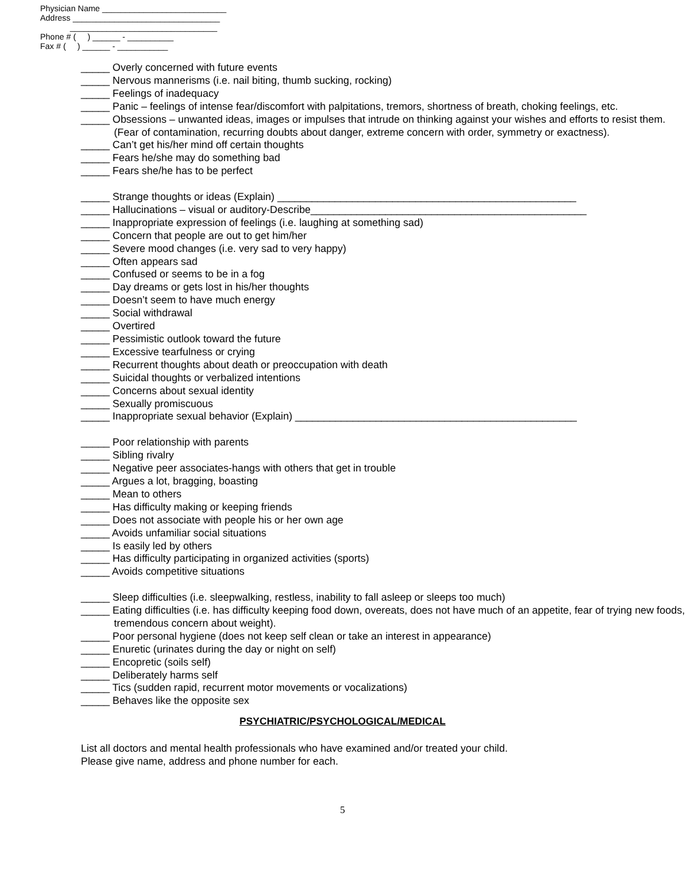Physician Name ___________________________
Address ________________________________
________________________________
Phone # ( ) ______ - __________
Fax # ( ) ______ - ___________
_____ Overly concerned with future events
_____ Nervous mannerisms (i.e. nail biting, thumb sucking, rocking)
_____ Feelings of inadequacy
_____ Panic – feelings of intense fear/discomfort with palpitations, tremors, shortness of breath, choking feelings, etc.
_____ Obsessions – unwanted ideas, images or impulses that intrude on thinking against your wishes and efforts to resist them. (Fear of contamination, recurring doubts about danger, extreme concern with order, symmetry or exactness).
_____ Can’t get his/her mind off certain thoughts
_____ Fears he/she may do something bad
_____ Fears she/he has to be perfect
_____ Strange thoughts or ideas (Explain) ____________________________________________________
_____ Hallucinations – visual or auditory-Describe________________________________________________
_____ Inappropriate expression of feelings (i.e. laughing at something sad)
_____ Concern that people are out to get him/her
_____ Severe mood changes (i.e. very sad to very happy)
_____ Often appears sad
_____ Confused or seems to be in a fog
_____ Day dreams or gets lost in his/her thoughts
_____ Doesn’t seem to have much energy
_____ Social withdrawal
_____ Overtired
_____ Pessimistic outlook toward the future
_____ Excessive tearfulness or crying
_____ Recurrent thoughts about death or preoccupation with death
_____ Suicidal thoughts or verbalized intentions
_____ Concerns about sexual identity
_____ Sexually promiscuous
_____ Inappropriate sexual behavior (Explain) _________________________________________________
_____ Poor relationship with parents
_____ Sibling rivalry
_____ Negative peer associates-hangs with others that get in trouble
_____ Argues a lot, bragging, boasting
_____ Mean to others
_____ Has difficulty making or keeping friends
_____ Does not associate with people his or her own age
_____ Avoids unfamiliar social situations
_____ Is easily led by others
_____ Has difficulty participating in organized activities (sports)
_____ Avoids competitive situations
_____ Sleep difficulties (i.e. sleepwalking, restless, inability to fall asleep or sleeps too much)
_____ Eating difficulties (i.e. has difficulty keeping food down, overeats, does not have much of an appetite, fear of trying new foods, tremendous concern about weight).
_____ Poor personal hygiene (does not keep self clean or take an interest in appearance)
_____ Enuretic (urinates during the day or night on self)
_____ Encopretic (soils self)
_____ Deliberately harms self
_____ Tics (sudden rapid, recurrent motor movements or vocalizations)
_____ Behaves like the opposite sex
PSYCHIATRIC/PSYCHOLOGICAL/MEDICAL
List all doctors and mental health professionals who have examined and/or treated your child.
Please give name, address and phone number for each.
5